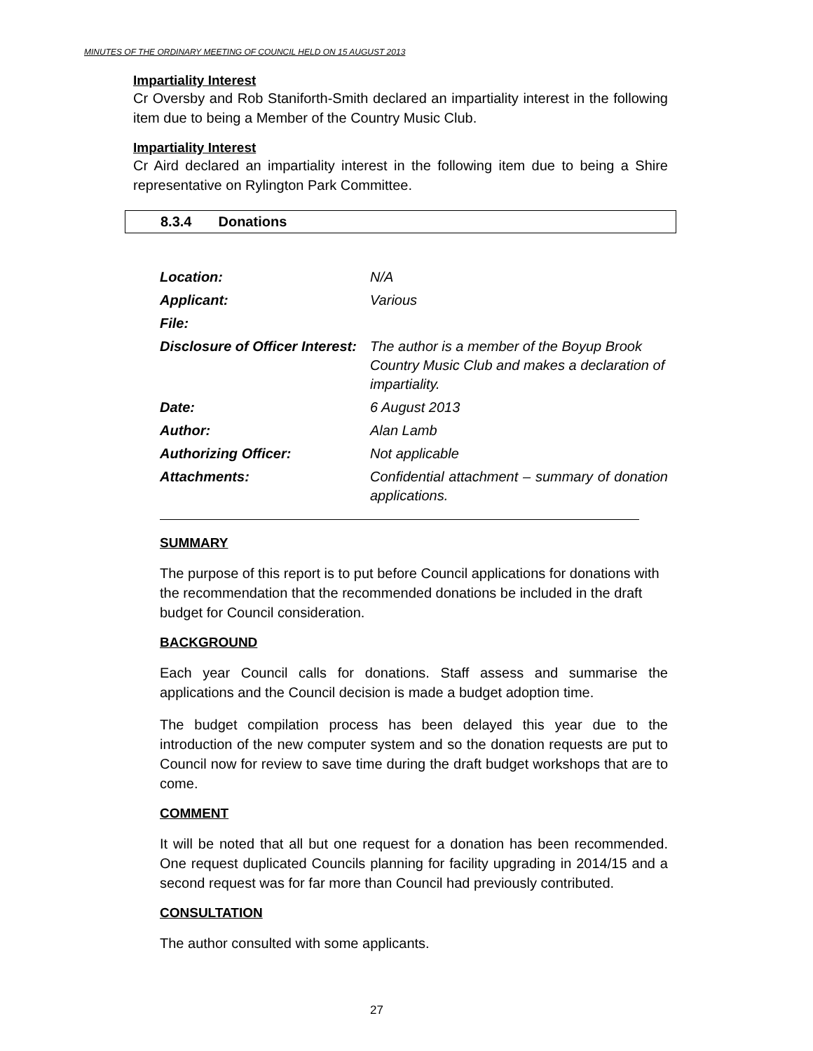MINUTES OF THE ORDINARY MEETING OF COUNCIL HELD ON 15 AUGUST 2013
Impartiality Interest
Cr Oversby and Rob Staniforth-Smith declared an impartiality interest in the following item due to being a Member of the Country Music Club.
Impartiality Interest
Cr Aird declared an impartiality interest in the following item due to being a Shire representative on Rylington Park Committee.
8.3.4 Donations
| Location: | N/A |
| Applicant: | Various |
| File: | |
| Disclosure of Officer Interest: | The author is a member of the Boyup Brook Country Music Club and makes a declaration of impartiality. |
| Date: | 6 August 2013 |
| Author: | Alan Lamb |
| Authorizing Officer: | Not applicable |
| Attachments: | Confidential attachment – summary of donation applications. |
SUMMARY
The purpose of this report is to put before Council applications for donations with the recommendation that the recommended donations be included in the draft budget for Council consideration.
BACKGROUND
Each year Council calls for donations. Staff assess and summarise the applications and the Council decision is made a budget adoption time.
The budget compilation process has been delayed this year due to the introduction of the new computer system and so the donation requests are put to Council now for review to save time during the draft budget workshops that are to come.
COMMENT
It will be noted that all but one request for a donation has been recommended. One request duplicated Councils planning for facility upgrading in 2014/15 and a second request was for far more than Council had previously contributed.
CONSULTATION
The author consulted with some applicants.
27